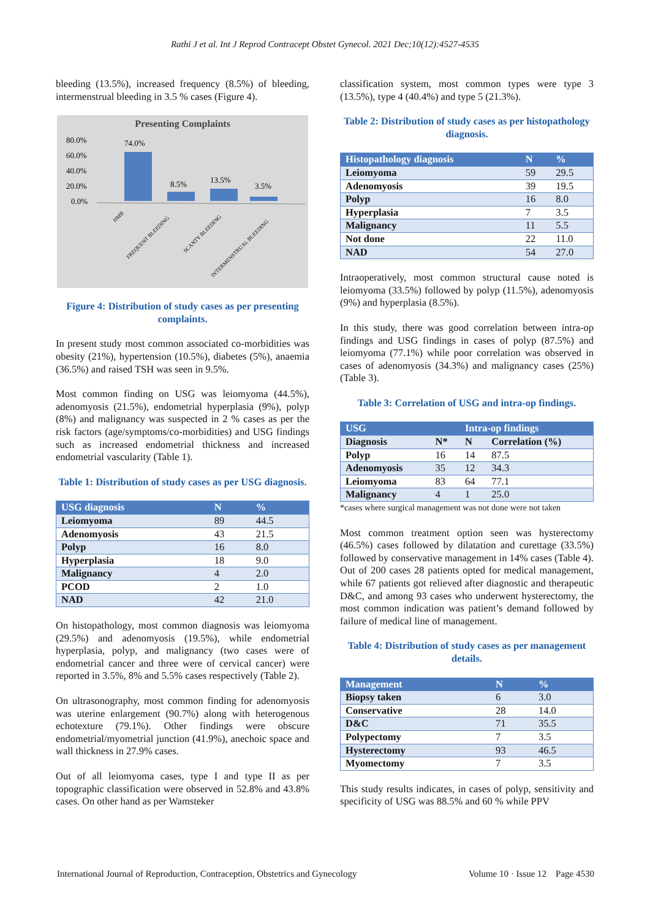Rathi J et al. Int J Reprod Contracept Obstet Gynecol. 2021 Dec;10(12):4527-4535
bleeding (13.5%), increased frequency (8.5%) of bleeding, intermenstrual bleeding in 3.5 % cases (Figure 4).
Presenting Complaints
80.0%
60.0%
40.0%
20.0%
0.0%
74.0%
8.5%
13.5%
3.5%
HMB
FREQUENT BLEEDING
SCANTY BLEEDING
INTERMENSTRUAL BLEEDING
Figure 4: Distribution of study cases as per presenting complaints.
In present study most common associated co-morbidities was obesity (21%), hypertension (10.5%), diabetes (5%), anaemia (36.5%) and raised TSH was seen in 9.5%.
Most common finding on USG was leiomyoma (44.5%), adenomyosis (21.5%), endometrial hyperplasia (9%), polyp (8%) and malignancy was suspected in 2 % cases as per the risk factors (age/symptoms/co-morbidities) and USG findings such as increased endometrial thickness and increased endometrial vascularity (Table 1).
Table 1: Distribution of study cases as per USG diagnosis.
| USG diagnosis | N | % |
| --- | --- | --- |
| Leiomyoma | 89 | 44.5 |
| Adenomyosis | 43 | 21.5 |
| Polyp | 16 | 8.0 |
| Hyperplasia | 18 | 9.0 |
| Malignancy | 4 | 2.0 |
| PCOD | 2 | 1.0 |
| NAD | 42 | 21.0 |
On histopathology, most common diagnosis was leiomyoma (29.5%) and adenomyosis (19.5%), while endometrial hyperplasia, polyp, and malignancy (two cases were of endometrial cancer and three were of cervical cancer) were reported in 3.5%, 8% and 5.5% cases respectively (Table 2).
On ultrasonography, most common finding for adenomyosis was uterine enlargement (90.7%) along with heterogenous echotexture (79.1%). Other findings were obscure endometrial/myometrial junction (41.9%), anechoic space and wall thickness in 27.9% cases.
Out of all leiomyoma cases, type I and type II as per topographic classification were observed in 52.8% and 43.8% cases. On other hand as per Wamsteker
classification system, most common types were type 3 (13.5%), type 4 (40.4%) and type 5 (21.3%).
Table 2: Distribution of study cases as per histopathology diagnosis.
| Histopathology diagnosis | N | % |
| --- | --- | --- |
| Leiomyoma | 59 | 29.5 |
| Adenomyosis | 39 | 19.5 |
| Polyp | 16 | 8.0 |
| Hyperplasia | 7 | 3.5 |
| Malignancy | 11 | 5.5 |
| Not done | 22 | 11.0 |
| NAD | 54 | 27.0 |
Intraoperatively, most common structural cause noted is leiomyoma (33.5%) followed by polyp (11.5%), adenomyosis (9%) and hyperplasia (8.5%).
In this study, there was good correlation between intra-op findings and USG findings in cases of polyp (87.5%) and leiomyoma (77.1%) while poor correlation was observed in cases of adenomyosis (34.3%) and malignancy cases (25%) (Table 3).
Table 3: Correlation of USG and intra-op findings.
| USG | | Intra-op findings | |
| --- | --- | --- | --- |
| Diagnosis | N* | N | Correlation (%) |
| Polyp | 16 | 14 | 87.5 |
| Adenomyosis | 35 | 12 | 34.3 |
| Leiomyoma | 83 | 64 | 77.1 |
| Malignancy | 4 | 1 | 25.0 |
*cases where surgical management was not done were not taken
Most common treatment option seen was hysterectomy (46.5%) cases followed by dilatation and curettage (33.5%) followed by conservative management in 14% cases (Table 4). Out of 200 cases 28 patients opted for medical management, while 67 patients got relieved after diagnostic and therapeutic D&C, and among 93 cases who underwent hysterectomy, the most common indication was patient’s demand followed by failure of medical line of management.
Table 4: Distribution of study cases as per management details.
| Management | N | % |
| --- | --- | --- |
| Biopsy taken | 6 | 3.0 |
| Conservative | 28 | 14.0 |
| D&C | 71 | 35.5 |
| Polypectomy | 7 | 3.5 |
| Hysterectomy | 93 | 46.5 |
| Myomectomy | 7 | 3.5 |
This study results indicates, in cases of polyp, sensitivity and specificity of USG was 88.5% and 60 % while PPV
International Journal of Reproduction, Contraception, Obstetrics and Gynecology Volume 10 · Issue 12 Page 4530